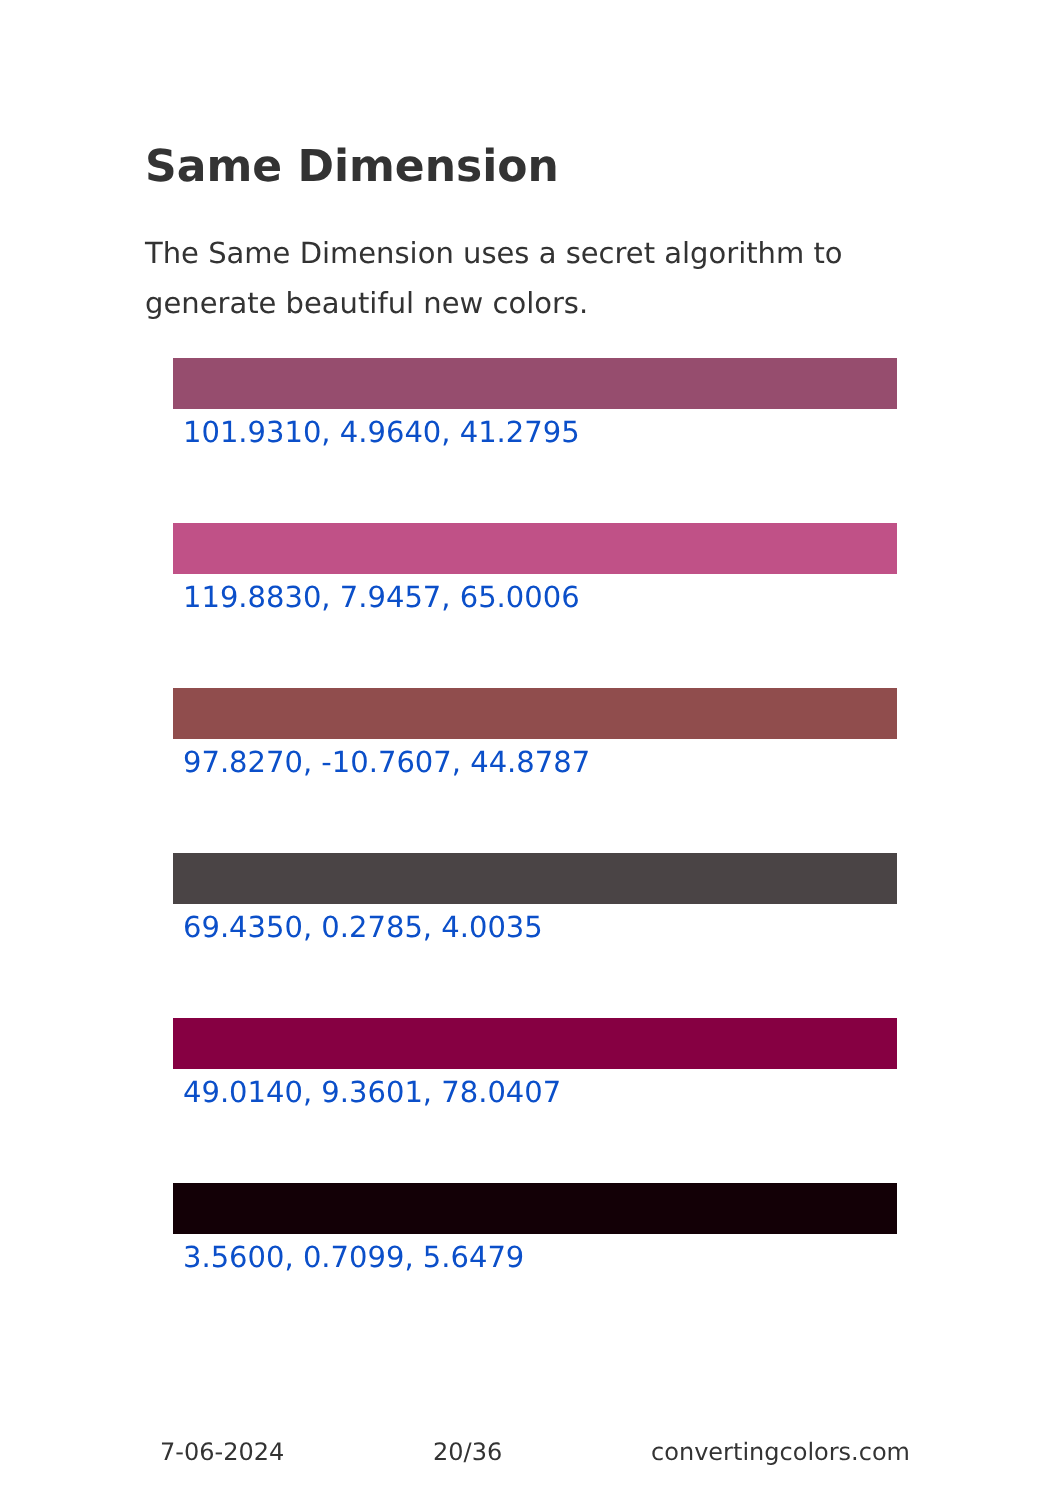Same Dimension
The Same Dimension uses a secret algorithm to generate beautiful new colors.
101.9310, 4.9640, 41.2795
119.8830, 7.9457, 65.0006
97.8270, -10.7607, 44.8787
69.4350, 0.2785, 4.0035
49.0140, 9.3601, 78.0407
3.5600, 0.7099, 5.6479
7-06-2024 20/36 convertingcolors.com